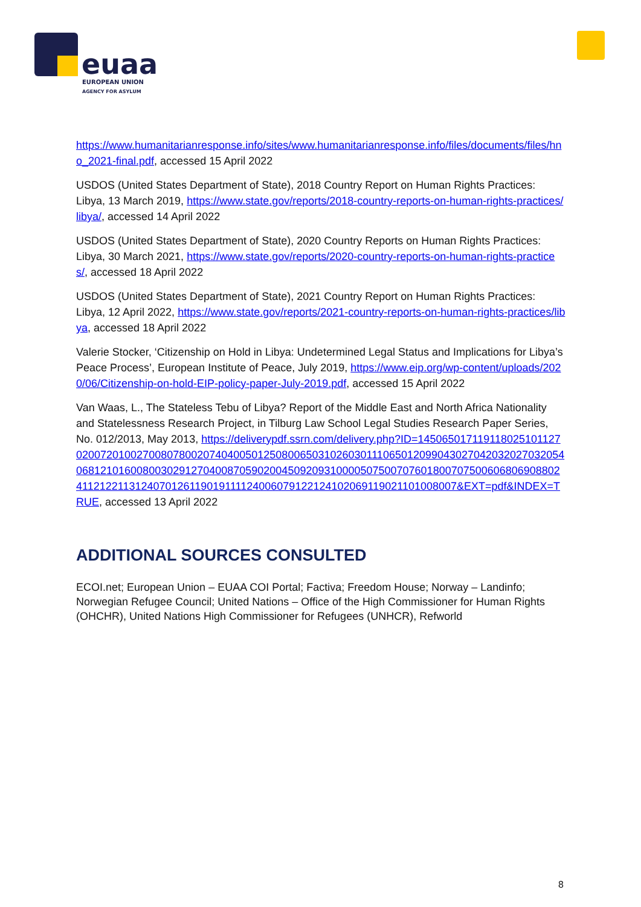euaa
EUROPEAN UNION
AGENCY FOR ASYLUM
https://www.humanitarianresponse.info/sites/www.humanitarianresponse.info/files/documents/files/hno_2021-final.pdf, accessed 15 April 2022
USDOS (United States Department of State), 2018 Country Report on Human Rights Practices: Libya, 13 March 2019, https://www.state.gov/reports/2018-country-reports-on-human-rights-practices/libya/, accessed 14 April 2022
USDOS (United States Department of State), 2020 Country Reports on Human Rights Practices: Libya, 30 March 2021, https://www.state.gov/reports/2020-country-reports-on-human-rights-practices/, accessed 18 April 2022
USDOS (United States Department of State), 2021 Country Report on Human Rights Practices: Libya, 12 April 2022, https://www.state.gov/reports/2021-country-reports-on-human-rights-practices/libya, accessed 18 April 2022
Valerie Stocker, ‘Citizenship on Hold in Libya: Undetermined Legal Status and Implications for Libya’s Peace Process’, European Institute of Peace, July 2019, https://www.eip.org/wp-content/uploads/2020/06/Citizenship-on-hold-EIP-policy-paper-July-2019.pdf, accessed 15 April 2022
Van Waas, L., The Stateless Tebu of Libya? Report of the Middle East and North Africa Nationality and Statelessness Research Project, in Tilburg Law School Legal Studies Research Paper Series, No. 012/2013, May 2013, https://deliverypdf.ssrn.com/delivery.php?ID=145065017119118025101127020072010027008078002074040050125080065031026030111065012099043027042032027032054068121016008003029127040087059020045092093100005075007076018007075006068069088024112122113124070126119019111124006079122124102069119021101008007&EXT=pdf&INDEX=TRUE, accessed 13 April 2022
ADDITIONAL SOURCES CONSULTED
ECOI.net; European Union – EUAA COI Portal; Factiva; Freedom House; Norway – Landinfo; Norwegian Refugee Council; United Nations – Office of the High Commissioner for Human Rights (OHCHR), United Nations High Commissioner for Refugees (UNHCR), Refworld
8